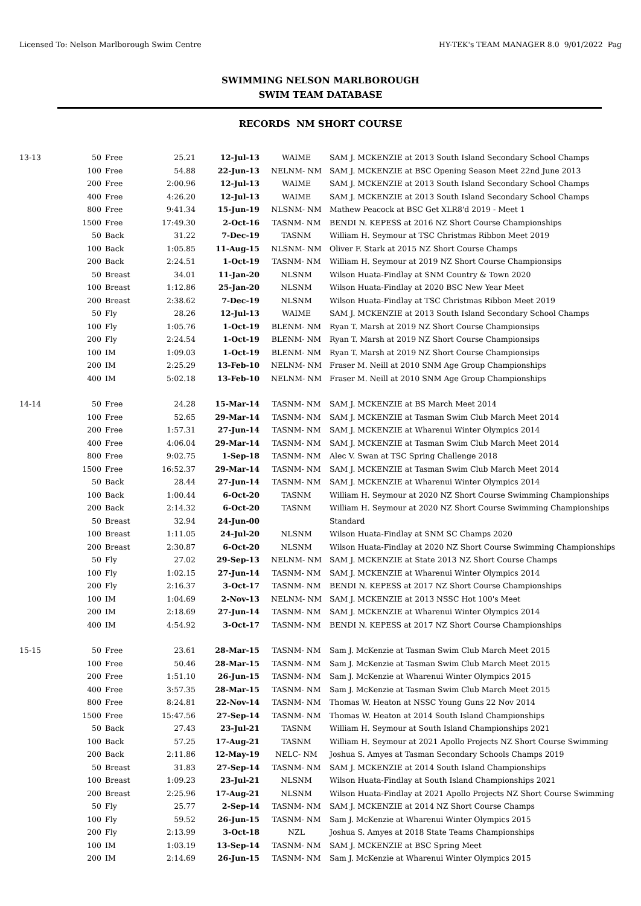Licensed To: Nelson Marlborough Swim Centre HY-TEK's TEAM MANAGER 8.0 9/01/2022 Pag
SWIMMING NELSON MARLBOROUGH
SWIM TEAM DATABASE
RECORDS NM SHORT COURSE
| 13-13 | 50 | Free | 25.21 | 12-Jul-13 | WAIME | SAM J. MCKENZIE at 2013 South Island Secondary School Champs |
| | 100 | Free | 54.88 | 22-Jun-13 | NELNM- NM | SAM J. MCKENZIE at BSC Opening Season Meet 22nd June 2013 |
| | 200 | Free | 2:00.96 | 12-Jul-13 | WAIME | SAM J. MCKENZIE at 2013 South Island Secondary School Champs |
| | 400 | Free | 4:26.20 | 12-Jul-13 | WAIME | SAM J. MCKENZIE at 2013 South Island Secondary School Champs |
| | 800 | Free | 9:41.34 | 15-Jun-19 | NLSNM- NM | Mathew Peacock at BSC Get XLR8'd 2019 - Meet 1 |
| | 1500 | Free | 17:49.30 | 2-Oct-16 | TASNM- NM | BENDI N. KEPESS at 2016 NZ Short Course Championships |
| | 50 | Back | 31.22 | 7-Dec-19 | TASNM | William H. Seymour at TSC Christmas Ribbon Meet 2019 |
| | 100 | Back | 1:05.85 | 11-Aug-15 | NLSNM- NM | Oliver F. Stark at 2015 NZ Short Course Champs |
| | 200 | Back | 2:24.51 | 1-Oct-19 | TASNM- NM | William H. Seymour at 2019 NZ Short Course Championsips |
| | 50 | Breast | 34.01 | 11-Jan-20 | NLSNM | Wilson Huata-Findlay at SNM Country & Town 2020 |
| | 100 | Breast | 1:12.86 | 25-Jan-20 | NLSNM | Wilson Huata-Findlay at 2020 BSC New Year Meet |
| | 200 | Breast | 2:38.62 | 7-Dec-19 | NLSNM | Wilson Huata-Findlay at TSC Christmas Ribbon Meet 2019 |
| | 50 | Fly | 28.26 | 12-Jul-13 | WAIME | SAM J. MCKENZIE at 2013 South Island Secondary School Champs |
| | 100 | Fly | 1:05.76 | 1-Oct-19 | BLENM- NM | Ryan T. Marsh at 2019 NZ Short Course Championsips |
| | 200 | Fly | 2:24.54 | 1-Oct-19 | BLENM- NM | Ryan T. Marsh at 2019 NZ Short Course Championsips |
| | 100 | IM | 1:09.03 | 1-Oct-19 | BLENM- NM | Ryan T. Marsh at 2019 NZ Short Course Championsips |
| | 200 | IM | 2:25.29 | 13-Feb-10 | NELNM- NM | Fraser M. Neill at 2010 SNM Age Group Championships |
| | 400 | IM | 5:02.18 | 13-Feb-10 | NELNM- NM | Fraser M. Neill at 2010 SNM Age Group Championships |
| 14-14 | 50 | Free | 24.28 | 15-Mar-14 | TASNM- NM | SAM J. MCKENZIE at BS March Meet 2014 |
| | 100 | Free | 52.65 | 29-Mar-14 | TASNM- NM | SAM J. MCKENZIE at Tasman Swim Club March Meet 2014 |
| | 200 | Free | 1:57.31 | 27-Jun-14 | TASNM- NM | SAM J. MCKENZIE at Wharenui Winter Olympics 2014 |
| | 400 | Free | 4:06.04 | 29-Mar-14 | TASNM- NM | SAM J. MCKENZIE at Tasman Swim Club March Meet 2014 |
| | 800 | Free | 9:02.75 | 1-Sep-18 | TASNM- NM | Alec V. Swan at TSC Spring Challenge 2018 |
| | 1500 | Free | 16:52.37 | 29-Mar-14 | TASNM- NM | SAM J. MCKENZIE at Tasman Swim Club March Meet 2014 |
| | 50 | Back | 28.44 | 27-Jun-14 | TASNM- NM | SAM J. MCKENZIE at Wharenui Winter Olympics 2014 |
| | 100 | Back | 1:00.44 | 6-Oct-20 | TASNM | William H. Seymour at 2020 NZ Short Course Swimming Championships |
| | 200 | Back | 2:14.32 | 6-Oct-20 | TASNM | William H. Seymour at 2020 NZ Short Course Swimming Championships |
| | 50 | Breast | 32.94 | 24-Jun-00 | | Standard |
| | 100 | Breast | 1:11.05 | 24-Jul-20 | NLSNM | Wilson Huata-Findlay at SNM SC Champs 2020 |
| | 200 | Breast | 2:30.87 | 6-Oct-20 | NLSNM | Wilson Huata-Findlay at 2020 NZ Short Course Swimming Championships |
| | 50 | Fly | 27.02 | 29-Sep-13 | NELNM- NM | SAM J. MCKENZIE at State 2013 NZ Short Course Champs |
| | 100 | Fly | 1:02.15 | 27-Jun-14 | TASNM- NM | SAM J. MCKENZIE at Wharenui Winter Olympics 2014 |
| | 200 | Fly | 2:16.37 | 3-Oct-17 | TASNM- NM | BENDI N. KEPESS at 2017 NZ Short Course Championships |
| | 100 | IM | 1:04.69 | 2-Nov-13 | NELNM- NM | SAM J. MCKENZIE at 2013 NSSC Hot 100's Meet |
| | 200 | IM | 2:18.69 | 27-Jun-14 | TASNM- NM | SAM J. MCKENZIE at Wharenui Winter Olympics 2014 |
| | 400 | IM | 4:54.92 | 3-Oct-17 | TASNM- NM | BENDI N. KEPESS at 2017 NZ Short Course Championships |
| 15-15 | 50 | Free | 23.61 | 28-Mar-15 | TASNM- NM | Sam J. McKenzie at Tasman Swim Club March Meet 2015 |
| | 100 | Free | 50.46 | 28-Mar-15 | TASNM- NM | Sam J. McKenzie at Tasman Swim Club March Meet 2015 |
| | 200 | Free | 1:51.10 | 26-Jun-15 | TASNM- NM | Sam J. McKenzie at Wharenui Winter Olympics 2015 |
| | 400 | Free | 3:57.35 | 28-Mar-15 | TASNM- NM | Sam J. McKenzie at Tasman Swim Club March Meet 2015 |
| | 800 | Free | 8:24.81 | 22-Nov-14 | TASNM- NM | Thomas W. Heaton at NSSC Young Guns 22 Nov 2014 |
| | 1500 | Free | 15:47.56 | 27-Sep-14 | TASNM- NM | Thomas W. Heaton at 2014 South Island Championships |
| | 50 | Back | 27.43 | 23-Jul-21 | TASNM | William H. Seymour at South Island Championships 2021 |
| | 100 | Back | 57.25 | 17-Aug-21 | TASNM | William H. Seymour at 2021 Apollo Projects NZ Short Course Swimming |
| | 200 | Back | 2:11.86 | 12-May-19 | NELC- NM | Joshua S. Amyes at Tasman Secondary Schools Champs 2019 |
| | 50 | Breast | 31.83 | 27-Sep-14 | TASNM- NM | SAM J. MCKENZIE at 2014 South Island Championships |
| | 100 | Breast | 1:09.23 | 23-Jul-21 | NLSNM | Wilson Huata-Findlay at South Island Championships 2021 |
| | 200 | Breast | 2:25.96 | 17-Aug-21 | NLSNM | Wilson Huata-Findlay at 2021 Apollo Projects NZ Short Course Swimming |
| | 50 | Fly | 25.77 | 2-Sep-14 | TASNM- NM | SAM J. MCKENZIE at 2014 NZ Short Course Champs |
| | 100 | Fly | 59.52 | 26-Jun-15 | TASNM- NM | Sam J. McKenzie at Wharenui Winter Olympics 2015 |
| | 200 | Fly | 2:13.99 | 3-Oct-18 | NZL | Joshua S. Amyes at 2018 State Teams Championships |
| | 100 | IM | 1:03.19 | 13-Sep-14 | TASNM- NM | SAM J. MCKENZIE at BSC Spring Meet |
| | 200 | IM | 2:14.69 | 26-Jun-15 | TASNM- NM | Sam J. McKenzie at Wharenui Winter Olympics 2015 |